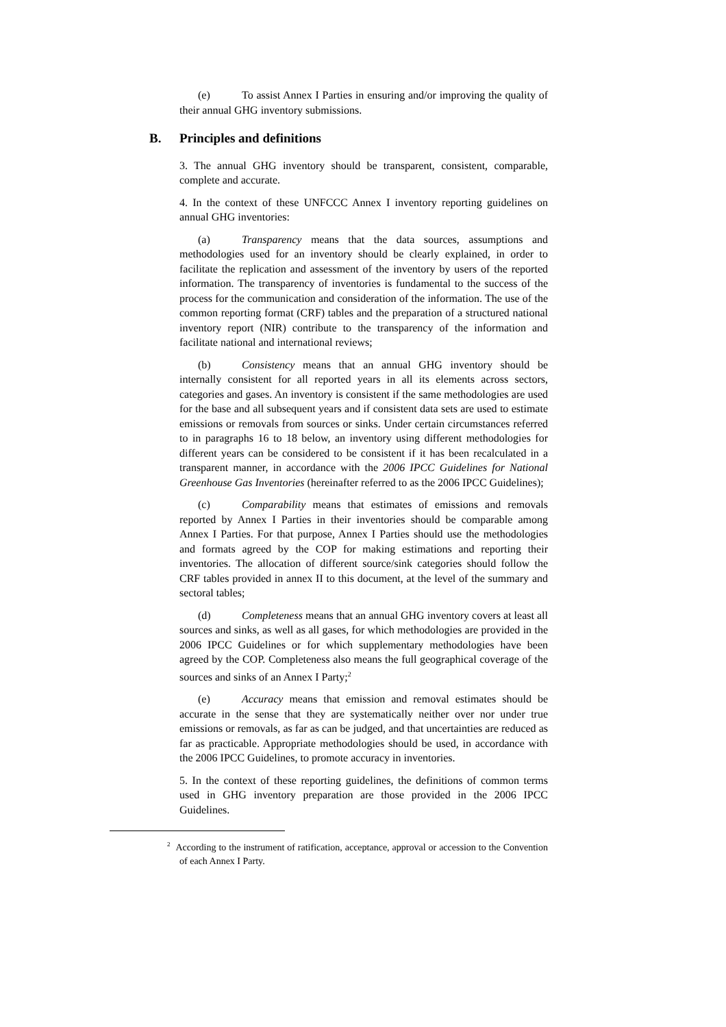(e) To assist Annex I Parties in ensuring and/or improving the quality of their annual GHG inventory submissions.
B. Principles and definitions
3. The annual GHG inventory should be transparent, consistent, comparable, complete and accurate.
4. In the context of these UNFCCC Annex I inventory reporting guidelines on annual GHG inventories:
(a) Transparency means that the data sources, assumptions and methodologies used for an inventory should be clearly explained, in order to facilitate the replication and assessment of the inventory by users of the reported information. The transparency of inventories is fundamental to the success of the process for the communication and consideration of the information. The use of the common reporting format (CRF) tables and the preparation of a structured national inventory report (NIR) contribute to the transparency of the information and facilitate national and international reviews;
(b) Consistency means that an annual GHG inventory should be internally consistent for all reported years in all its elements across sectors, categories and gases. An inventory is consistent if the same methodologies are used for the base and all subsequent years and if consistent data sets are used to estimate emissions or removals from sources or sinks. Under certain circumstances referred to in paragraphs 16 to 18 below, an inventory using different methodologies for different years can be considered to be consistent if it has been recalculated in a transparent manner, in accordance with the 2006 IPCC Guidelines for National Greenhouse Gas Inventories (hereinafter referred to as the 2006 IPCC Guidelines);
(c) Comparability means that estimates of emissions and removals reported by Annex I Parties in their inventories should be comparable among Annex I Parties. For that purpose, Annex I Parties should use the methodologies and formats agreed by the COP for making estimations and reporting their inventories. The allocation of different source/sink categories should follow the CRF tables provided in annex II to this document, at the level of the summary and sectoral tables;
(d) Completeness means that an annual GHG inventory covers at least all sources and sinks, as well as all gases, for which methodologies are provided in the 2006 IPCC Guidelines or for which supplementary methodologies have been agreed by the COP. Completeness also means the full geographical coverage of the sources and sinks of an Annex I Party;<sup>2</sup>
(e) Accuracy means that emission and removal estimates should be accurate in the sense that they are systematically neither over nor under true emissions or removals, as far as can be judged, and that uncertainties are reduced as far as practicable. Appropriate methodologies should be used, in accordance with the 2006 IPCC Guidelines, to promote accuracy in inventories.
5. In the context of these reporting guidelines, the definitions of common terms used in GHG inventory preparation are those provided in the 2006 IPCC Guidelines.
<sup>2</sup> According to the instrument of ratification, acceptance, approval or accession to the Convention of each Annex I Party.